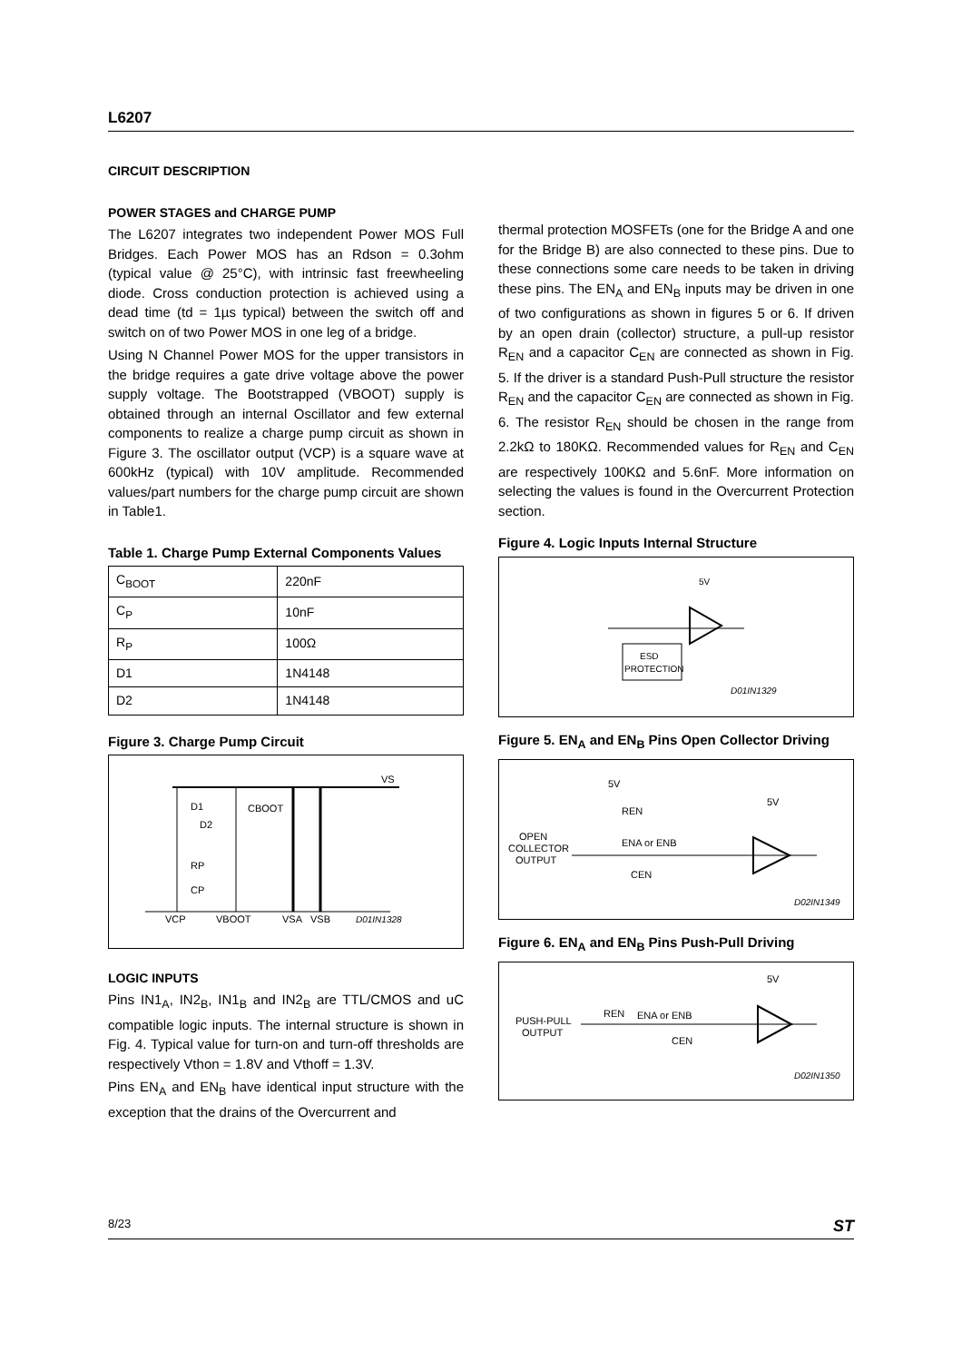L6207
CIRCUIT DESCRIPTION
POWER STAGES and CHARGE PUMP
The L6207 integrates two independent Power MOS Full Bridges. Each Power MOS has an Rdson = 0.3ohm (typical value @ 25°C), with intrinsic fast freewheeling diode. Cross conduction protection is achieved using a dead time (td = 1µs typical) between the switch off and switch on of two Power MOS in one leg of a bridge.
Using N Channel Power MOS for the upper transistors in the bridge requires a gate drive voltage above the power supply voltage. The Bootstrapped (VBOOT) supply is obtained through an internal Oscillator and few external components to realize a charge pump circuit as shown in Figure 3. The oscillator output (VCP) is a square wave at 600kHz (typical) with 10V amplitude. Recommended values/part numbers for the charge pump circuit are shown in Table1.
Table 1. Charge Pump External Components Values
| C<sub>BOOT</sub> | 220nF |
| C<sub>P</sub> | 10nF |
| R<sub>P</sub> | 100Ω |
| D1 | 1N4148 |
| D2 | 1N4148 |
Figure 3. Charge Pump Circuit
VS
D1
CBOOT
D2
RP
CP
VCP
VBOOT
VSA
VSB
D01IN1328
LOGIC INPUTS
Pins IN1<sub>A</sub>, IN2<sub>B</sub>, IN1<sub>B</sub> and IN2<sub>B</sub> are TTL/CMOS and uC compatible logic inputs. The internal structure is shown in Fig. 4. Typical value for turn-on and turn-off thresholds are respectively Vthon = 1.8V and Vthoff = 1.3V.
Pins EN<sub>A</sub> and EN<sub>B</sub> have identical input structure with the exception that the drains of the Overcurrent and
thermal protection MOSFETs (one for the Bridge A and one for the Bridge B) are also connected to these pins. Due to these connections some care needs to be taken in driving these pins. The EN<sub>A</sub> and EN<sub>B</sub> inputs may be driven in one of two configurations as shown in figures 5 or 6. If driven by an open drain (collector) structure, a pull-up resistor R<sub>EN</sub> and a capacitor C<sub>EN</sub> are connected as shown in Fig. 5. If the driver is a standard Push-Pull structure the resistor R<sub>EN</sub> and the capacitor C<sub>EN</sub> are connected as shown in Fig. 6. The resistor R<sub>EN</sub> should be chosen in the range from 2.2kΩ to 180KΩ. Recommended values for R<sub>EN</sub> and C<sub>EN</sub> are respectively 100KΩ and 5.6nF. More information on selecting the values is found in the Overcurrent Protection section.
Figure 4. Logic Inputs Internal Structure
5V
ESD
PROTECTION
D01IN1329
Figure 5. EN<sub>A</sub> and EN<sub>B</sub> Pins Open Collector Driving
5V
REN
ENA or ENB
OPEN
COLLECTOR
OUTPUT
CEN
5V
D02IN1349
Figure 6. EN<sub>A</sub> and EN<sub>B</sub> Pins Push-Pull Driving
5V
REN
ENA or ENB
PUSH-PULL
OUTPUT
CEN
D02IN1350
8/23 ST